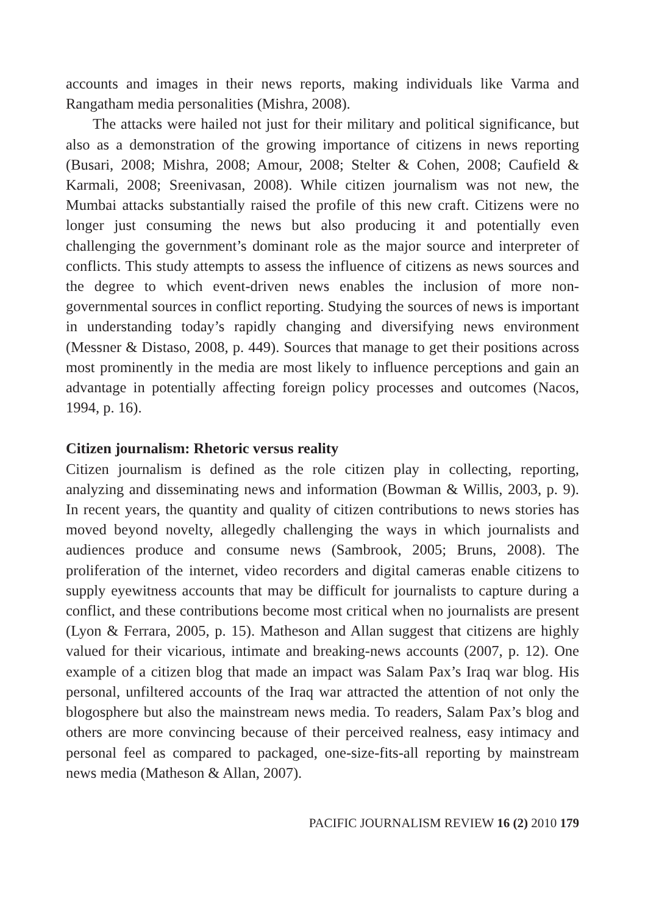accounts and images in their news reports, making individuals like Varma and Rangatham media personalities (Mishra, 2008).
The attacks were hailed not just for their military and political significance, but also as a demonstration of the growing importance of citizens in news reporting (Busari, 2008; Mishra, 2008; Amour, 2008; Stelter & Cohen, 2008; Caufield & Karmali, 2008; Sreenivasan, 2008). While citizen journalism was not new, the Mumbai attacks substantially raised the profile of this new craft. Citizens were no longer just consuming the news but also producing it and potentially even challenging the government’s dominant role as the major source and interpreter of conflicts. This study attempts to assess the influence of citizens as news sources and the degree to which event-driven news enables the inclusion of more non-governmental sources in conflict reporting. Studying the sources of news is important in understanding today’s rapidly changing and diversifying news environment (Messner & Distaso, 2008, p. 449). Sources that manage to get their positions across most prominently in the media are most likely to influence perceptions and gain an advantage in potentially affecting foreign policy processes and outcomes (Nacos, 1994, p. 16).
Citizen journalism: Rhetoric versus reality
Citizen journalism is defined as the role citizen play in collecting, reporting, analyzing and disseminating news and information (Bowman & Willis, 2003, p. 9). In recent years, the quantity and quality of citizen contributions to news stories has moved beyond novelty, allegedly challenging the ways in which journalists and audiences produce and consume news (Sambrook, 2005; Bruns, 2008). The proliferation of the internet, video recorders and digital cameras enable citizens to supply eyewitness accounts that may be difficult for journalists to capture during a conflict, and these contributions become most critical when no journalists are present (Lyon & Ferrara, 2005, p. 15). Matheson and Allan suggest that citizens are highly valued for their vicarious, intimate and breaking-news accounts (2007, p. 12). One example of a citizen blog that made an impact was Salam Pax’s Iraq war blog. His personal, unfiltered accounts of the Iraq war attracted the attention of not only the blogosphere but also the mainstream news media. To readers, Salam Pax’s blog and others are more convincing because of their perceived realness, easy intimacy and personal feel as compared to packaged, one-size-fits-all reporting by mainstream news media (Matheson & Allan, 2007).
PACIFIC JOURNALISM REVIEW 16 (2) 2010 179